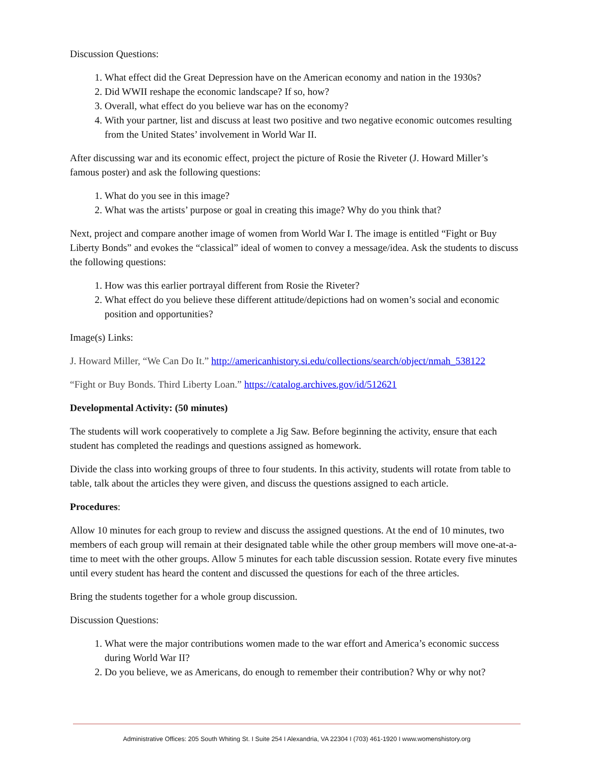Discussion Questions:
1. What effect did the Great Depression have on the American economy and nation in the 1930s?
2. Did WWII reshape the economic landscape? If so, how?
3. Overall, what effect do you believe war has on the economy?
4. With your partner, list and discuss at least two positive and two negative economic outcomes resulting from the United States’ involvement in World War II.
After discussing war and its economic effect, project the picture of Rosie the Riveter (J. Howard Miller’s famous poster) and ask the following questions:
1. What do you see in this image?
2. What was the artists’ purpose or goal in creating this image? Why do you think that?
Next, project and compare another image of women from World War I. The image is entitled “Fight or Buy Liberty Bonds” and evokes the “classical” ideal of women to convey a message/idea. Ask the students to discuss the following questions:
1. How was this earlier portrayal different from Rosie the Riveter?
2. What effect do you believe these different attitude/depictions had on women’s social and economic position and opportunities?
Image(s) Links:
J. Howard Miller, “We Can Do It.” http://americanhistory.si.edu/collections/search/object/nmah_538122
“Fight or Buy Bonds. Third Liberty Loan.” https://catalog.archives.gov/id/512621
Developmental Activity: (50 minutes)
The students will work cooperatively to complete a Jig Saw. Before beginning the activity, ensure that each student has completed the readings and questions assigned as homework.
Divide the class into working groups of three to four students. In this activity, students will rotate from table to table, talk about the articles they were given, and discuss the questions assigned to each article.
Procedures:
Allow 10 minutes for each group to review and discuss the assigned questions. At the end of 10 minutes, two members of each group will remain at their designated table while the other group members will move one-at-a-time to meet with the other groups. Allow 5 minutes for each table discussion session. Rotate every five minutes until every student has heard the content and discussed the questions for each of the three articles.
Bring the students together for a whole group discussion.
Discussion Questions:
1. What were the major contributions women made to the war effort and America’s economic success during World War II?
2. Do you believe, we as Americans, do enough to remember their contribution? Why or why not?
Administrative Offices: 205 South Whiting St. I Suite 254 I Alexandria, VA 22304 I (703) 461-1920 I www.womenshistory.org